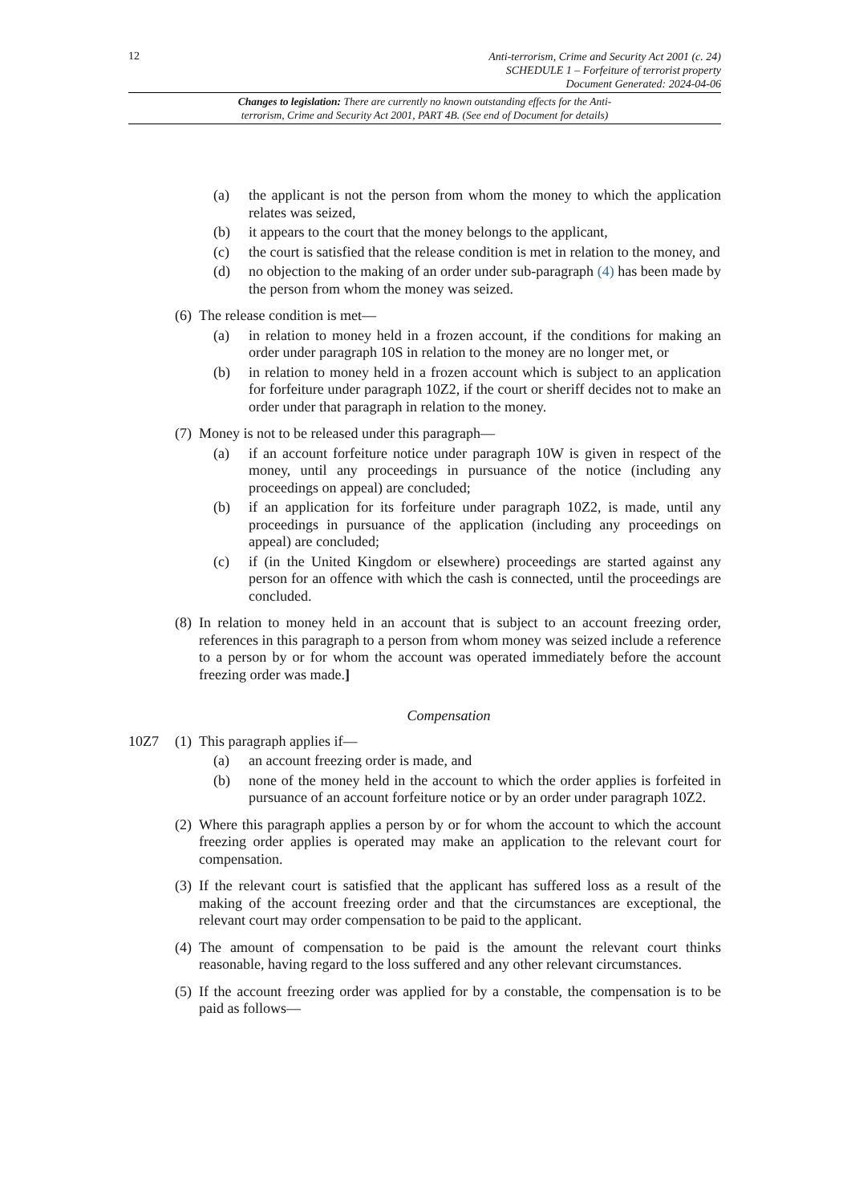12
Anti-terrorism, Crime and Security Act 2001 (c. 24)
SCHEDULE 1 – Forfeiture of terrorist property
Document Generated: 2024-04-06
Changes to legislation: There are currently no known outstanding effects for the Anti-
terrorism, Crime and Security Act 2001, PART 4B. (See end of Document for details)
(a) the applicant is not the person from whom the money to which the application relates was seized,
(b) it appears to the court that the money belongs to the applicant,
(c) the court is satisfied that the release condition is met in relation to the money, and
(d) no objection to the making of an order under sub-paragraph (4) has been made by the person from whom the money was seized.
(6) The release condition is met—
(a) in relation to money held in a frozen account, if the conditions for making an order under paragraph 10S in relation to the money are no longer met, or
(b) in relation to money held in a frozen account which is subject to an application for forfeiture under paragraph 10Z2, if the court or sheriff decides not to make an order under that paragraph in relation to the money.
(7) Money is not to be released under this paragraph—
(a) if an account forfeiture notice under paragraph 10W is given in respect of the money, until any proceedings in pursuance of the notice (including any proceedings on appeal) are concluded;
(b) if an application for its forfeiture under paragraph 10Z2, is made, until any proceedings in pursuance of the application (including any proceedings on appeal) are concluded;
(c) if (in the United Kingdom or elsewhere) proceedings are started against any person for an offence with which the cash is connected, until the proceedings are concluded.
(8) In relation to money held in an account that is subject to an account freezing order, references in this paragraph to a person from whom money was seized include a reference to a person by or for whom the account was operated immediately before the account freezing order was made.]
Compensation
10Z7 (1) This paragraph applies if—
(a) an account freezing order is made, and
(b) none of the money held in the account to which the order applies is forfeited in pursuance of an account forfeiture notice or by an order under paragraph 10Z2.
(2) Where this paragraph applies a person by or for whom the account to which the account freezing order applies is operated may make an application to the relevant court for compensation.
(3) If the relevant court is satisfied that the applicant has suffered loss as a result of the making of the account freezing order and that the circumstances are exceptional, the relevant court may order compensation to be paid to the applicant.
(4) The amount of compensation to be paid is the amount the relevant court thinks reasonable, having regard to the loss suffered and any other relevant circumstances.
(5) If the account freezing order was applied for by a constable, the compensation is to be paid as follows—